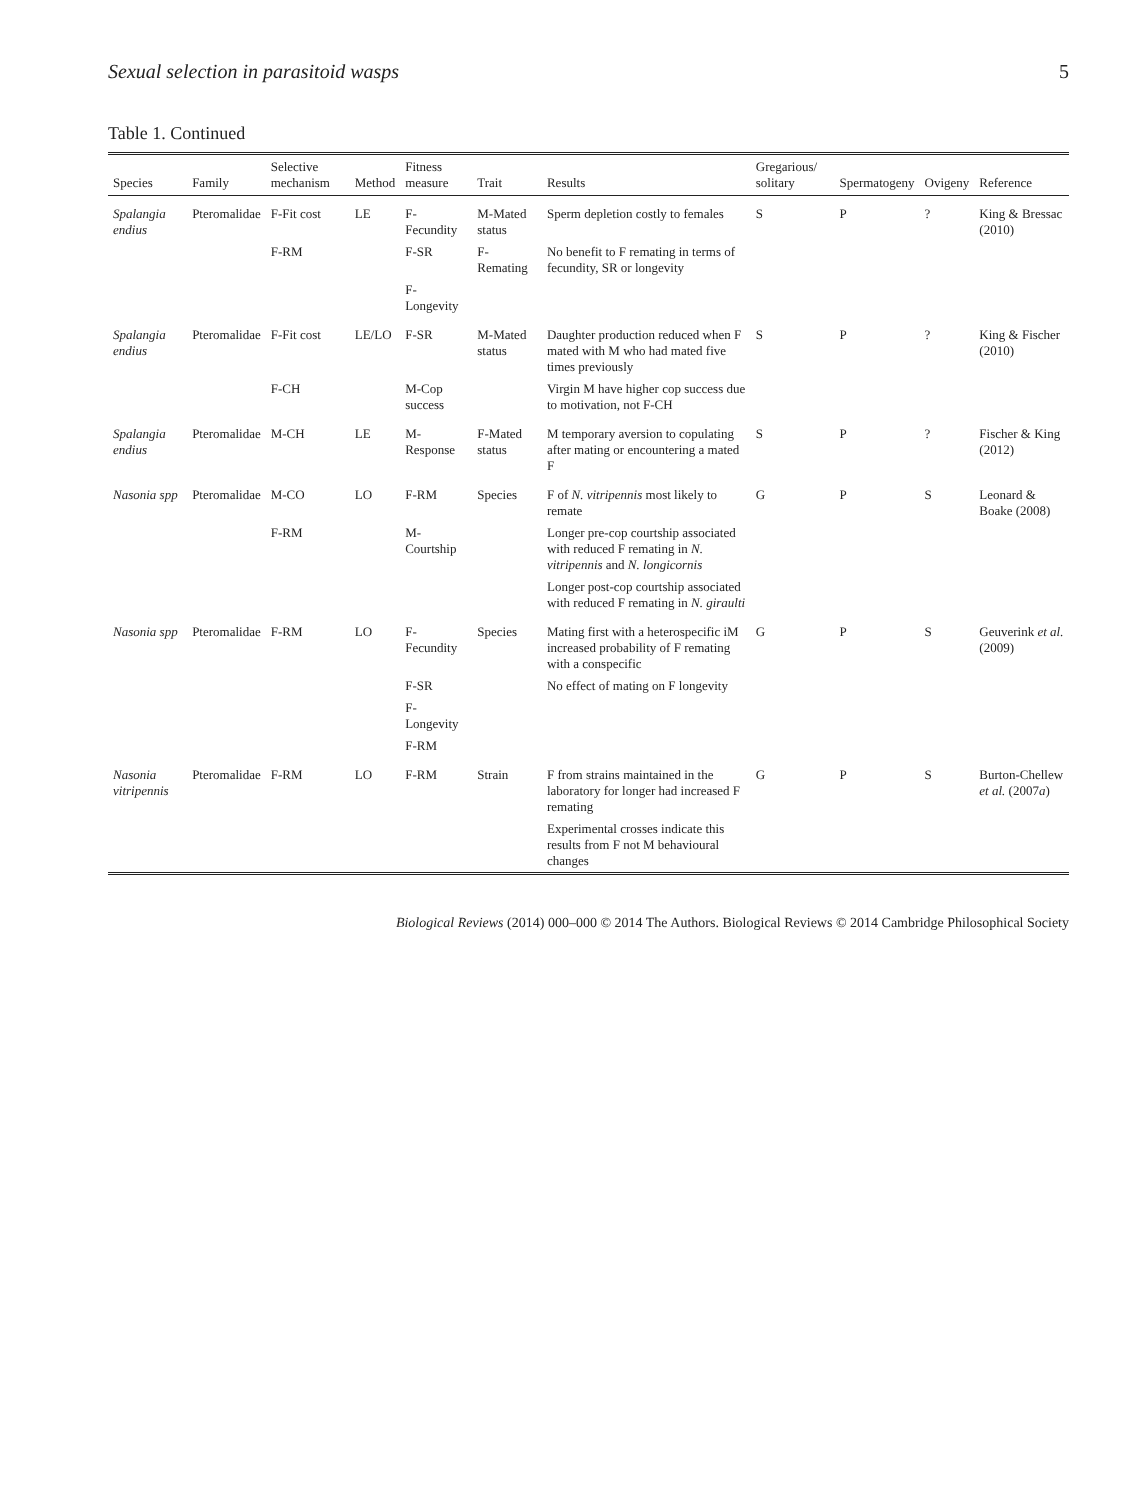Sexual selection in parasitoid wasps 5
Table 1. Continued
| Species | Family | Selective mechanism | Method | Fitness measure | Trait | Results | Gregarious/ solitary | Spermatogeny | Ovigeny | Reference |
| --- | --- | --- | --- | --- | --- | --- | --- | --- | --- | --- |
| Spalangia endius | Pteromalidae | F-Fit cost | LE | F-Fecundity | M-Mated status | Sperm depletion costly to females | S | P | ? | King & Bressac (2010) |
| | | F-RM | | F-SR | F-Remating | No benefit to F remating in terms of fecundity, SR or longevity | | | | |
| | | | | F-Longevity | | | | | | |
| Spalangia endius | Pteromalidae | F-Fit cost | LE/LO | F-SR | M-Mated status | Daughter production reduced when F mated with M who had mated five times previously | S | P | ? | King & Fischer (2010) |
| | | F-CH | | M-Cop success | | Virgin M have higher cop success due to motivation, not F-CH | | | | |
| Spalangia endius | Pteromalidae | M-CH | LE | M-Response | F-Mated status | M temporary aversion to copulating after mating or encountering a mated F | S | P | ? | Fischer & King (2012) |
| Nasonia spp | Pteromalidae | M-CO | LO | F-RM | Species | F of N. vitripennis most likely to remate | G | P | S | Leonard & Boake (2008) |
| | | F-RM | | M-Courtship | | Longer pre-cop courtship associated with reduced F remating in N. vitripennis and N. longicornis | | | | |
| | | | | | | Longer post-cop courtship associated with reduced F remating in N. giraulti | | | | |
| Nasonia spp | Pteromalidae | F-RM | LO | F-Fecundity | Species | Mating first with a heterospecific iM increased probability of F remating with a conspecific | G | P | S | Geuverink et al. (2009) |
| | | | | F-SR | | No effect of mating on F longevity | | | | |
| | | | | F-Longevity | | | | | | |
| | | | | F-RM | | | | | | |
| Nasonia vitripennis | Pteromalidae | F-RM | LO | F-RM | Strain | F from strains maintained in the laboratory for longer had increased F remating | G | P | S | Burton-Chellew et al. (2007 a ) |
| | | | | | | Experimental crosses indicate this results from F not M behavioural changes | | | | |
Biological Reviews (2014) 000–000 © 2014 The Authors. Biological Reviews © 2014 Cambridge Philosophical Society